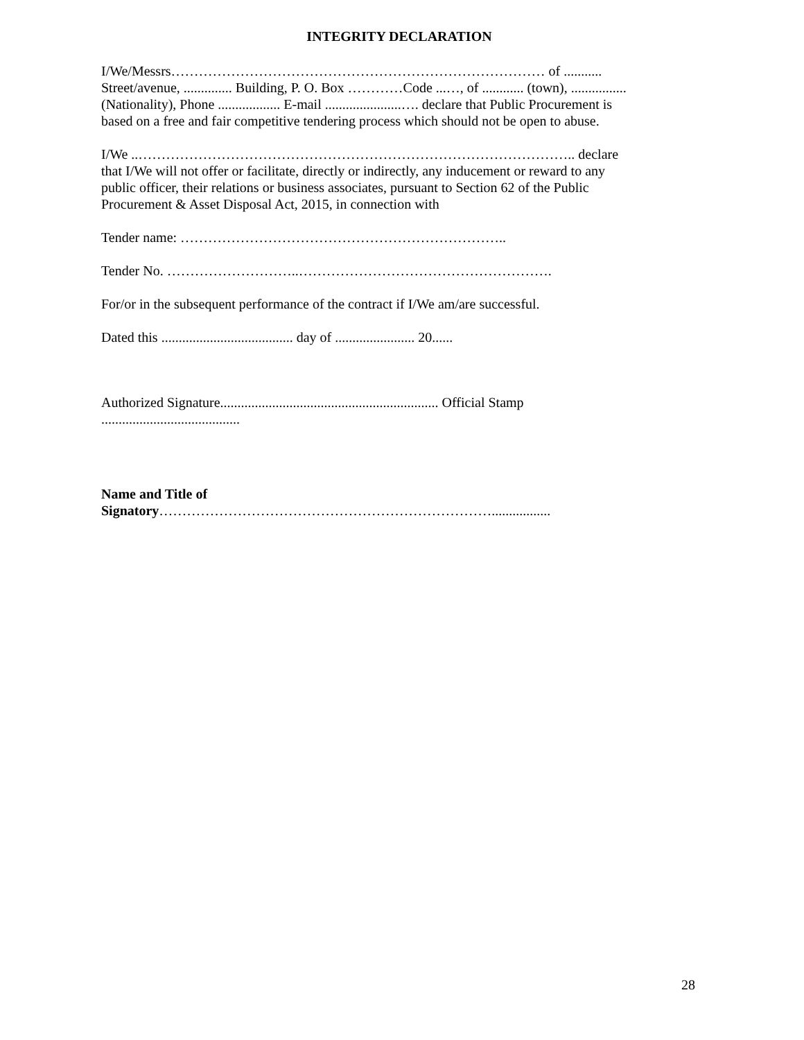INTEGRITY DECLARATION
I/We/Messrs……………………………………………………………………… of ...........
Street/avenue, .............. Building, P. O. Box …………Code ...…, of ............ (town), ................
(Nationality), Phone .................. E-mail ......................…. declare that Public Procurement is
based on a free and fair competitive tendering process which should not be open to abuse.
I/We ..………………………………………………………………………………….. declare
that I/We will not offer or facilitate, directly or indirectly, any inducement or reward to any
public officer, their relations or business associates, pursuant to Section 62 of the Public
Procurement & Asset Disposal Act, 2015, in connection with
Tender name: ……………………………………………………………..
Tender No. ………………………..……………………………………………….
For/or in the subsequent performance of the contract if I/We am/are successful.
Dated this ...................................... day of ....................... 20......
Authorized Signature............................................................... Official Stamp
........................................
Name and Title of
Signatory……………………………………………………………….................
28